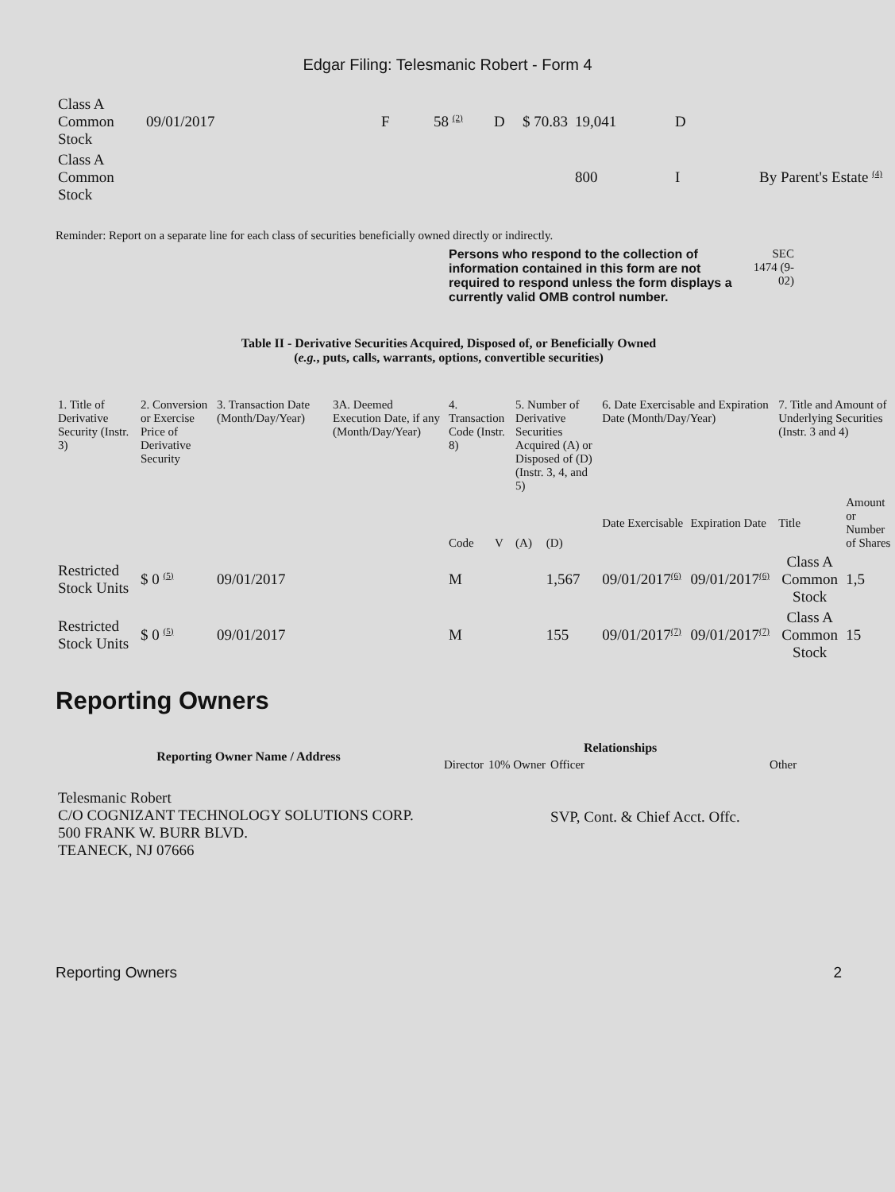Edgar Filing: Telesmanic Robert - Form 4
| Class A Common Stock | 09/01/2017 | F | 58 <sup>(2)</sup> | D | $ 70.83 | 19,041 | D | |
| Class A Common Stock | | | | | | 800 | I | By Parent's Estate <sup>(4)</sup> |
Reminder: Report on a separate line for each class of securities beneficially owned directly or indirectly.
Persons who respond to the collection of information contained in this form are not required to respond unless the form displays a currently valid OMB control number.
SEC 1474 (9-02)
Table II - Derivative Securities Acquired, Disposed of, or Beneficially Owned
(e.g., puts, calls, warrants, options, convertible securities)
| 1. Title of Derivative Security (Instr. 3) | 2. Conversion or Exercise Price of Derivative Security | 3. Transaction Date (Month/Day/Year) | 3A. Deemed Execution Date, if any (Month/Day/Year) | 4. Transaction Code (Instr. 8) | | 5. Number of Derivative Securities Acquired (A) or Disposed of (D) (Instr. 3, 4, and 5) | | 6. Date Exercisable and Expiration Date (Month/Day/Year) | | 7. Title and Amount of Underlying Securities (Instr. 3 and 4) | |
| | | | | Code | V | (A) | (D) | Date Exercisable | Expiration Date | Title | Amount or Number of Shares |
| Restricted Stock Units | $ 0 <sup>(5)</sup> | 09/01/2017 | | M | | | 1,567 | 09/01/2017<sup>(6)</sup> | 09/01/2017<sup>(6)</sup> | Class A Common Stock | 1,5 |
| Restricted Stock Units | $ 0 <sup>(5)</sup> | 09/01/2017 | | M | | | 155 | 09/01/2017<sup>(7)</sup> | 09/01/2017<sup>(7)</sup> | Class A Common Stock | 15 |
Reporting Owners
| Reporting Owner Name / Address | Relationships | | | |
| --- | --- | --- | --- | --- |
| | Director | 10% Owner | Officer | Other |
| Telesmanic Robert C/O COGNIZANT TECHNOLOGY SOLUTIONS CORP. 500 FRANK W. BURR BLVD. TEANECK, NJ 07666 | | | SVP, Cont. & Chief Acct. Offc. | |
Reporting Owners 2